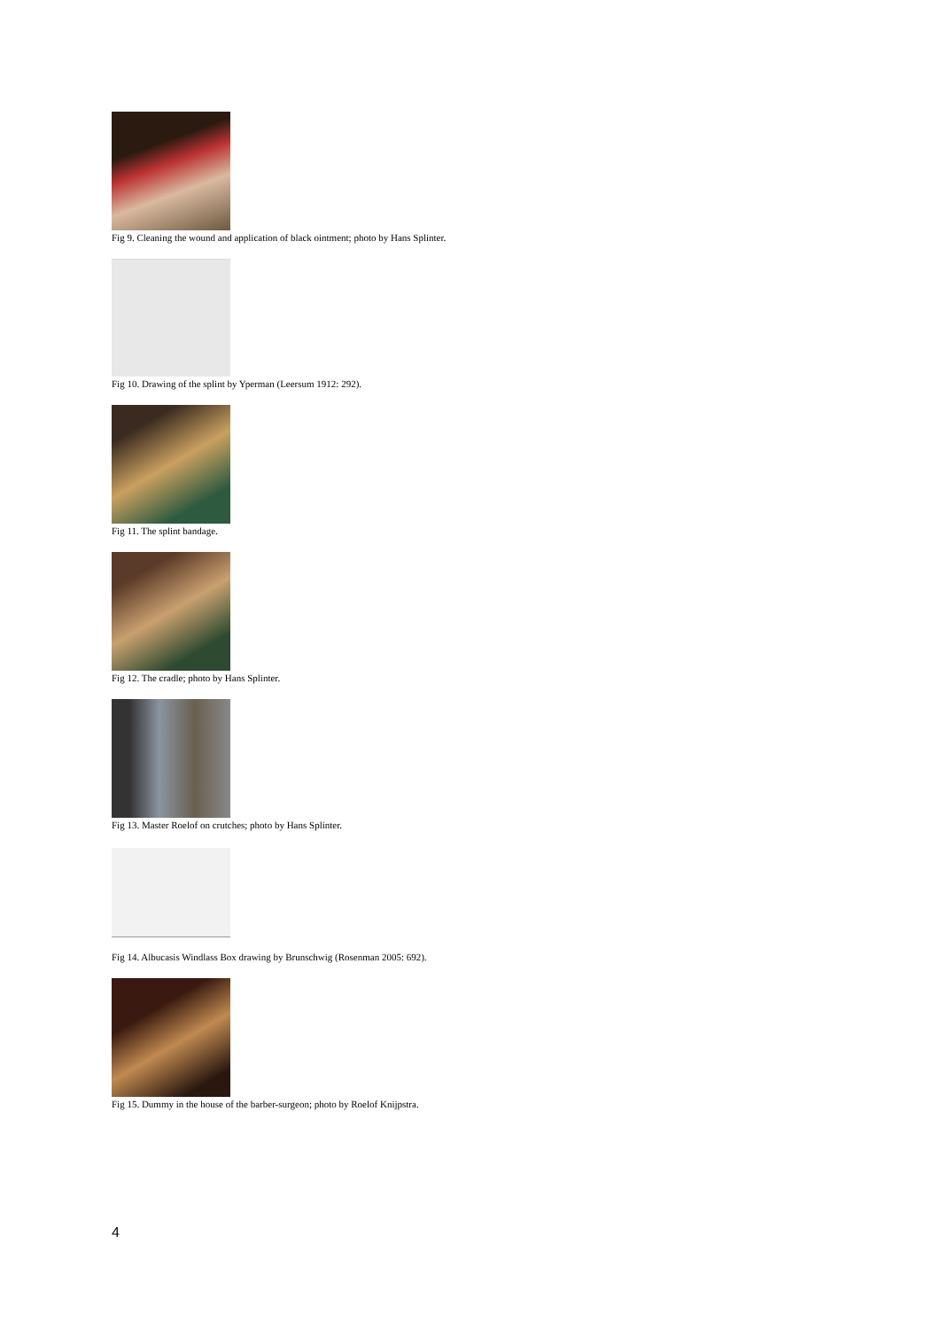Fig 9. Cleaning the wound and application of black ointment; photo by Hans Splinter.
Fig 10. Drawing of the splint by Yperman (Leersum 1912: 292).
Fig 11. The splint bandage.
Fig 12. The cradle; photo by Hans Splinter.
Fig 13. Master Roelof on crutches; photo by Hans Splinter.
Fig 14. Albucasis Windlass Box drawing by Brunschwig (Rosenman 2005: 692).
Fig 15. Dummy in the house of the barber-surgeon; photo by Roelof Knijpstra.
4